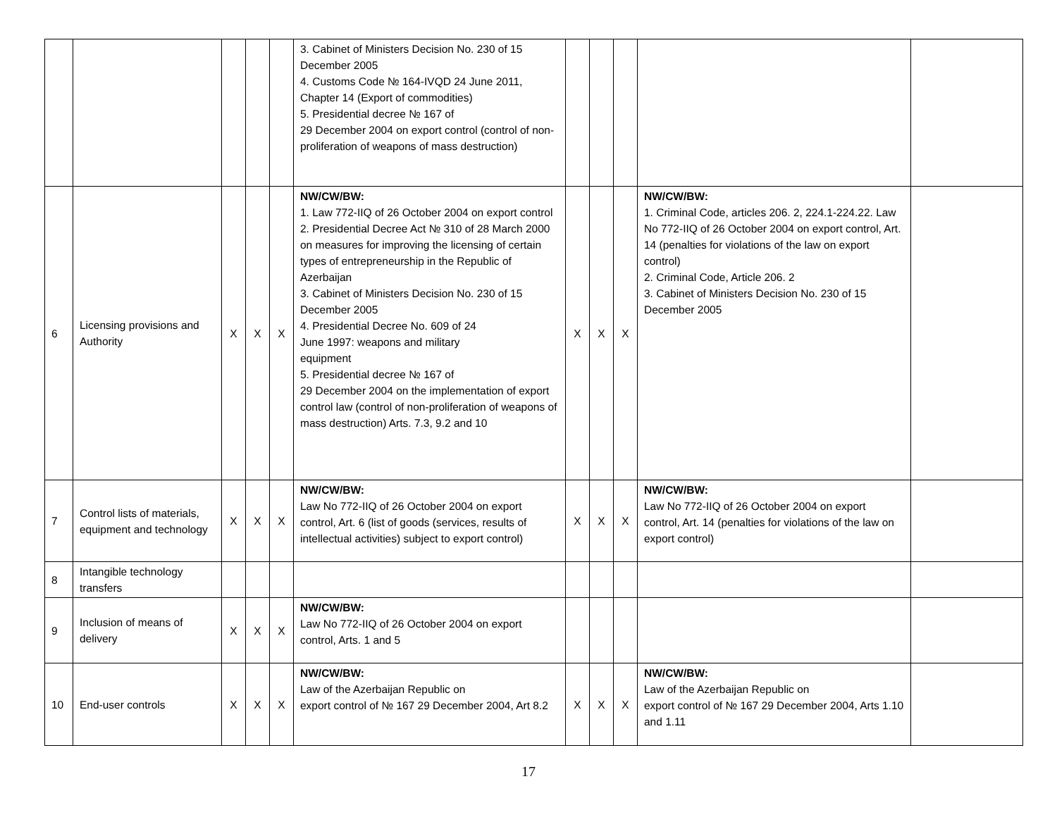| | | | | | 3. Cabinet of Ministers Decision No. 230 of 15 December 2005 4. Customs Code № 164-IVQD 24 June 2011, Chapter 14 (Export of commodities) 5. Presidential decree № 167 of 29 December 2004 on export control (control of non-proliferation of weapons of mass destruction) | | | | | |
| 6 | Licensing provisions and Authority | X | X | X | NW/CW/BW: 1. Law 772-IIQ of 26 October 2004 on export control 2. Presidential Decree Act № 310 of 28 March 2000 on measures for improving the licensing of certain types of entrepreneurship in the Republic of Azerbaijan 3. Cabinet of Ministers Decision No. 230 of 15 December 2005 4. Presidential Decree No. 609 of 24 June 1997: weapons and military equipment 5. Presidential decree № 167 of 29 December 2004 on the implementation of export control law (control of non-proliferation of weapons of mass destruction) Arts. 7.3, 9.2 and 10 | X | X | X | NW/CW/BW: 1. Criminal Code, articles 206. 2, 224.1-224.22. Law No 772-IIQ of 26 October 2004 on export control, Art. 14 (penalties for violations of the law on export control) 2. Criminal Code, Article 206. 2 3. Cabinet of Ministers Decision No. 230 of 15 December 2005 | |
| 7 | Control lists of materials, equipment and technology | X | X | X | NW/CW/BW: Law No 772-IIQ of 26 October 2004 on export control, Art. 6 (list of goods (services, results of intellectual activities) subject to export control) | X | X | X | NW/CW/BW: Law No 772-IIQ of 26 October 2004 on export control, Art. 14 (penalties for violations of the law on export control) | |
| 8 | Intangible technology transfers | | | | | | | | | |
| 9 | Inclusion of means of delivery | X | X | X | NW/CW/BW: Law No 772-IIQ of 26 October 2004 on export control, Arts. 1 and 5 | | | | | |
| 10 | End-user controls | X | X | X | NW/CW/BW: Law of the Azerbaijan Republic on export control of № 167 29 December 2004, Art 8.2 | X | X | X | NW/CW/BW: Law of the Azerbaijan Republic on export control of № 167 29 December 2004, Arts 1.10 and 1.11 | |
17